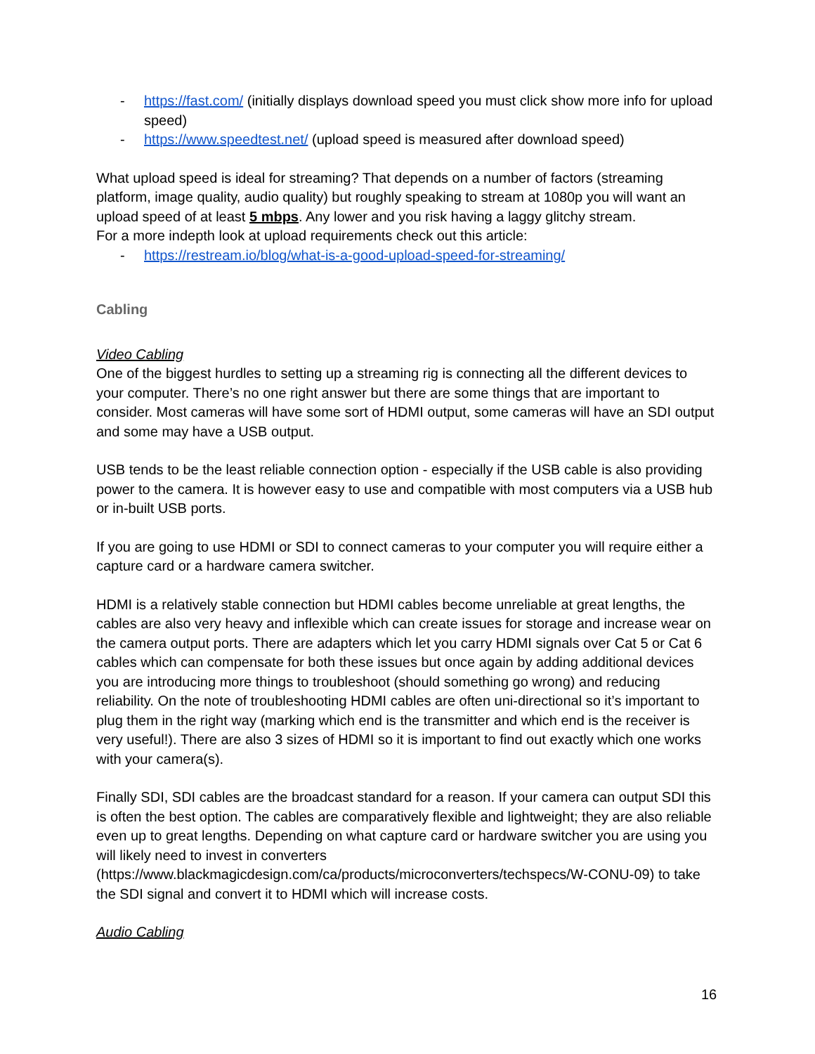- https://fast.com/ (initially displays download speed you must click show more info for upload speed)
- https://www.speedtest.net/ (upload speed is measured after download speed)
What upload speed is ideal for streaming? That depends on a number of factors (streaming platform, image quality, audio quality) but roughly speaking to stream at 1080p you will want an upload speed of at least 5 mbps. Any lower and you risk having a laggy glitchy stream.
For a more indepth look at upload requirements check out this article:
- https://restream.io/blog/what-is-a-good-upload-speed-for-streaming/
Cabling
Video Cabling
One of the biggest hurdles to setting up a streaming rig is connecting all the different devices to your computer. There’s no one right answer but there are some things that are important to consider. Most cameras will have some sort of HDMI output, some cameras will have an SDI output and some may have a USB output.
USB tends to be the least reliable connection option - especially if the USB cable is also providing power to the camera. It is however easy to use and compatible with most computers via a USB hub or in-built USB ports.
If you are going to use HDMI or SDI to connect cameras to your computer you will require either a capture card or a hardware camera switcher.
HDMI is a relatively stable connection but HDMI cables become unreliable at great lengths, the cables are also very heavy and inflexible which can create issues for storage and increase wear on the camera output ports. There are adapters which let you carry HDMI signals over Cat 5 or Cat 6 cables which can compensate for both these issues but once again by adding additional devices you are introducing more things to troubleshoot (should something go wrong) and reducing reliability. On the note of troubleshooting HDMI cables are often uni-directional so it’s important to plug them in the right way (marking which end is the transmitter and which end is the receiver is very useful!). There are also 3 sizes of HDMI so it is important to find out exactly which one works with your camera(s).
Finally SDI, SDI cables are the broadcast standard for a reason. If your camera can output SDI this is often the best option. The cables are comparatively flexible and lightweight; they are also reliable even up to great lengths. Depending on what capture card or hardware switcher you are using you will likely need to invest in converters (https://www.blackmagicdesign.com/ca/products/microconverters/techspecs/W-CONU-09) to take the SDI signal and convert it to HDMI which will increase costs.
Audio Cabling
16